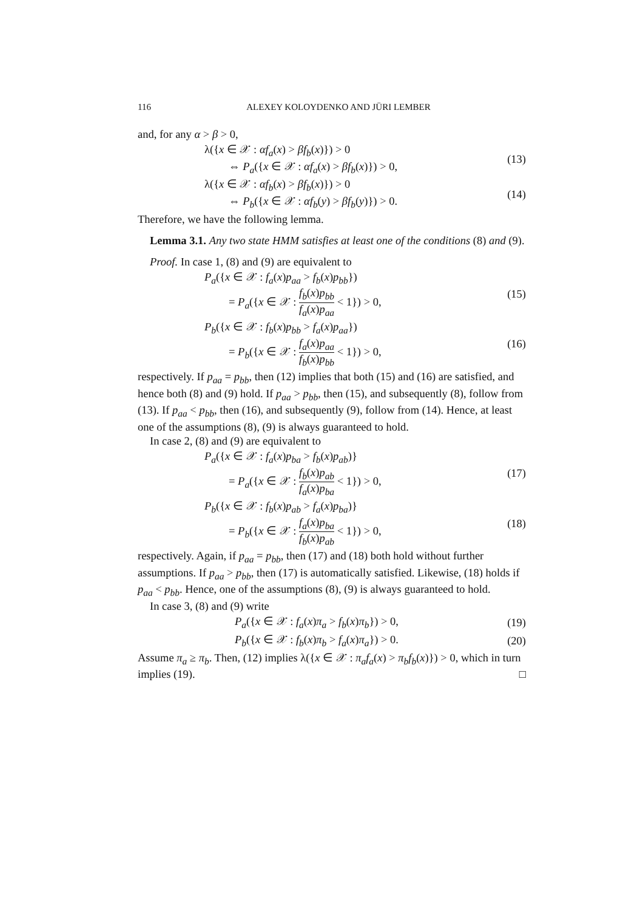116 ALEXEY KOLOYDENKO AND JÜRI LEMBER
and, for any α > β > 0,
λ({x ∈ 𝒳 : αf<sub>a</sub>(x) > βf<sub>b</sub>(x)}) > 0
⇔ P<sub>a</sub>({x ∈ 𝒳 : αf<sub>a</sub>(x) > βf<sub>b</sub>(x)}) > 0,
(13)
λ({x ∈ 𝒳 : αf<sub>b</sub>(x) > βf<sub>b</sub>(x)}) > 0
⇔ P<sub>b</sub>({x ∈ 𝒳 : αf<sub>b</sub>(y) > βf<sub>b</sub>(y)}) > 0.
(14)
Therefore, we have the following lemma.
Lemma 3.1. Any two state HMM satisfies at least one of the conditions (8) and (9).
Proof. In case 1, (8) and (9) are equivalent to
P<sub>a</sub>({x ∈ 𝒳 : f<sub>a</sub>(x)p<sub>aa</sub> > f<sub>b</sub>(x)p<sub>bb</sub>})
= P<sub>a</sub>({x ∈ 𝒳 : f<sub>b</sub>(x)p<sub>bb</sub> f<sub>a</sub>(x)p<sub>aa</sub> < 1}) > 0,
(15)
P<sub>b</sub>({x ∈ 𝒳 : f<sub>b</sub>(x)p<sub>bb</sub> > f<sub>a</sub>(x)p<sub>aa</sub>})
= P<sub>b</sub>({x ∈ 𝒳 : f<sub>a</sub>(x)p<sub>aa</sub> f<sub>b</sub>(x)p<sub>bb</sub> < 1}) > 0,
(16)
respectively. If p<sub>aa</sub> = p<sub>bb</sub>, then (12) implies that both (15) and (16) are satisfied, and hence both (8) and (9) hold. If p<sub>aa</sub> > p<sub>bb</sub>, then (15), and subsequently (8), follow from (13). If p<sub>aa</sub> < p<sub>bb</sub>, then (16), and subsequently (9), follow from (14). Hence, at least one of the assumptions (8), (9) is always guaranteed to hold.
In case 2, (8) and (9) are equivalent to
P<sub>a</sub>({x ∈ 𝒳 : f<sub>a</sub>(x)p<sub>ba</sub> > f<sub>b</sub>(x)p<sub>ab</sub>)}
= P<sub>a</sub>({x ∈ 𝒳 : f<sub>b</sub>(x)p<sub>ab</sub> f<sub>a</sub>(x)p<sub>ba</sub> < 1}) > 0,
(17)
P<sub>b</sub>({x ∈ 𝒳 : f<sub>b</sub>(x)p<sub>ab</sub> > f<sub>a</sub>(x)p<sub>ba</sub>)}
= P<sub>b</sub>({x ∈ 𝒳 : f<sub>a</sub>(x)p<sub>ba</sub> f<sub>b</sub>(x)p<sub>ab</sub> < 1}) > 0,
(18)
respectively. Again, if p<sub>aa</sub> = p<sub>bb</sub>, then (17) and (18) both hold without further assumptions. If p<sub>aa</sub> > p<sub>bb</sub>, then (17) is automatically satisfied. Likewise, (18) holds if p<sub>aa</sub> < p<sub>bb</sub>. Hence, one of the assumptions (8), (9) is always guaranteed to hold.
In case 3, (8) and (9) write
P<sub>a</sub>({x ∈ 𝒳 : f<sub>a</sub>(x)π<sub>a</sub> > f<sub>b</sub>(x)π<sub>b</sub>}) > 0,
(19)
P<sub>b</sub>({x ∈ 𝒳 : f<sub>b</sub>(x)π<sub>b</sub> > f<sub>a</sub>(x)π<sub>a</sub>}) > 0.
(20)
Assume π<sub>a</sub> ≥ π<sub>b</sub>. Then, (12) implies λ({x ∈ 𝒳 : π<sub>a</sub>f<sub>a</sub>(x) > π<sub>b</sub>f<sub>b</sub>(x)}) > 0, which in turn implies (19). □